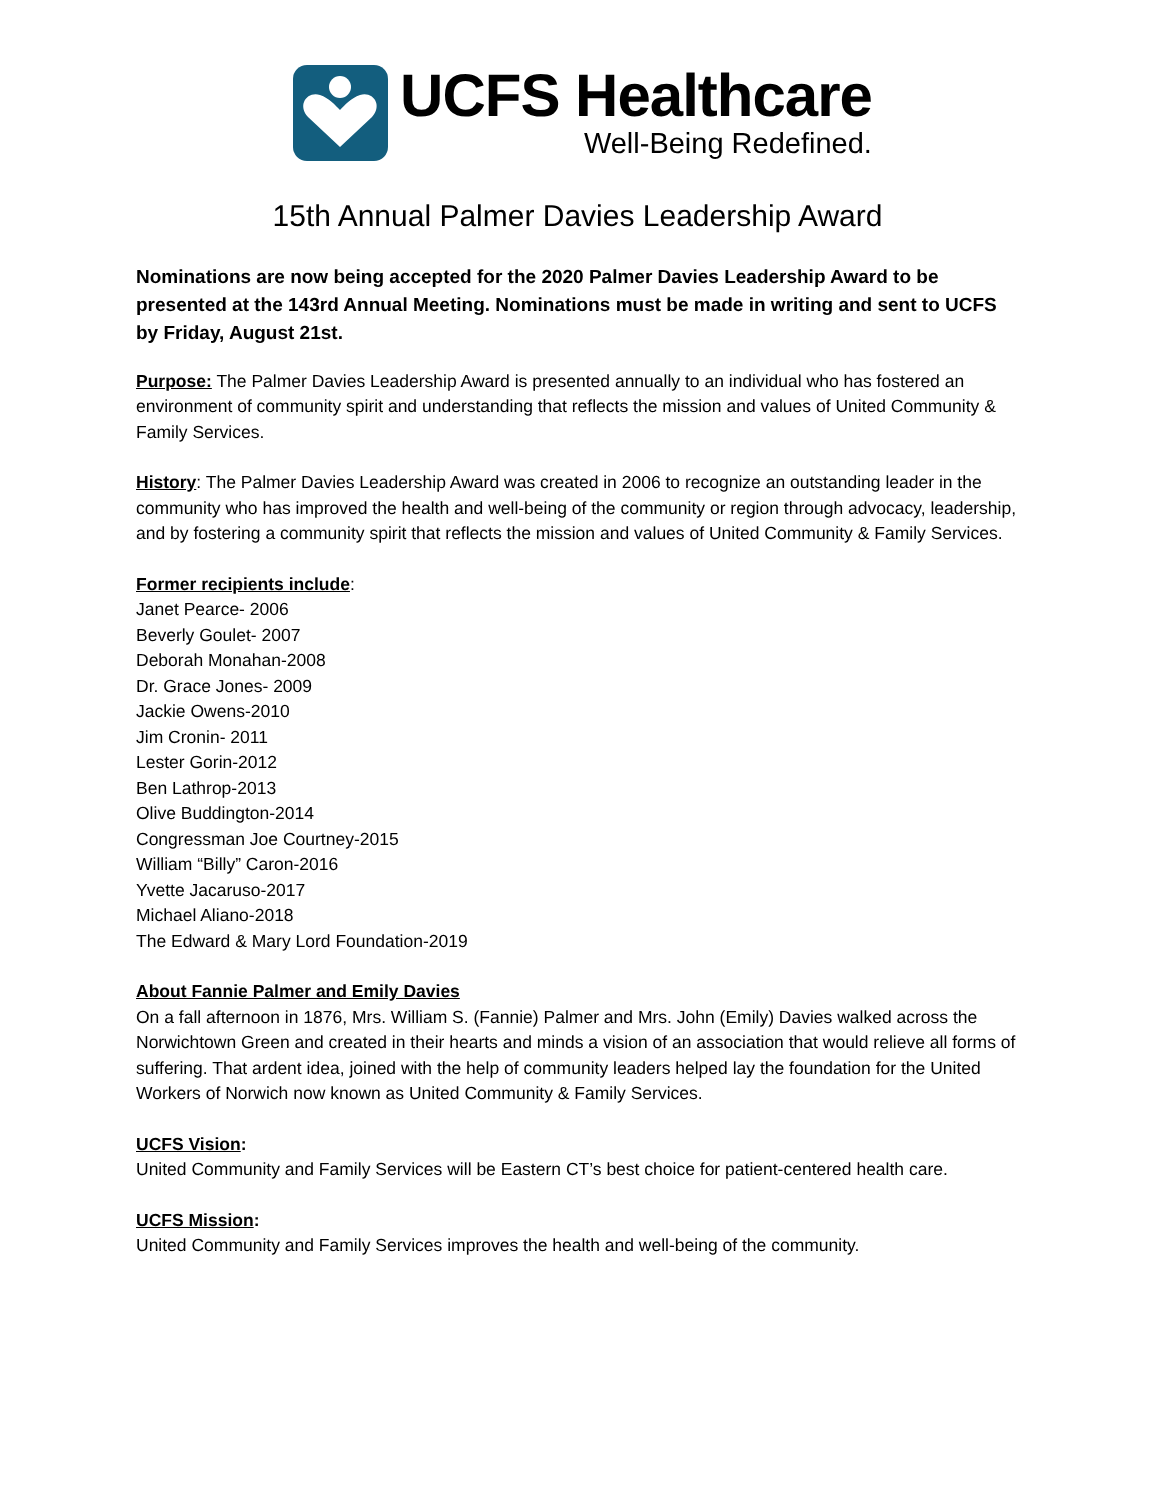UCFS Healthcare
Well-Being Redefined.
15th Annual Palmer Davies Leadership Award
Nominations are now being accepted for the 2020 Palmer Davies Leadership Award to be presented at the 143rd Annual Meeting. Nominations must be made in writing and sent to UCFS by Friday, August 21st.
Purpose: The Palmer Davies Leadership Award is presented annually to an individual who has fostered an environment of community spirit and understanding that reflects the mission and values of United Community & Family Services.
History: The Palmer Davies Leadership Award was created in 2006 to recognize an outstanding leader in the community who has improved the health and well-being of the community or region through advocacy, leadership, and by fostering a community spirit that reflects the mission and values of United Community & Family Services.
Former recipients include:
Janet Pearce- 2006
Beverly Goulet- 2007
Deborah Monahan-2008
Dr. Grace Jones- 2009
Jackie Owens-2010
Jim Cronin- 2011
Lester Gorin-2012
Ben Lathrop-2013
Olive Buddington-2014
Congressman Joe Courtney-2015
William “Billy” Caron-2016
Yvette Jacaruso-2017
Michael Aliano-2018
The Edward & Mary Lord Foundation-2019
About Fannie Palmer and Emily Davies
On a fall afternoon in 1876, Mrs. William S. (Fannie) Palmer and Mrs. John (Emily) Davies walked across the Norwichtown Green and created in their hearts and minds a vision of an association that would relieve all forms of suffering. That ardent idea, joined with the help of community leaders helped lay the foundation for the United Workers of Norwich now known as United Community & Family Services.
UCFS Vision:
United Community and Family Services will be Eastern CT’s best choice for patient-centered health care.
UCFS Mission:
United Community and Family Services improves the health and well-being of the community.